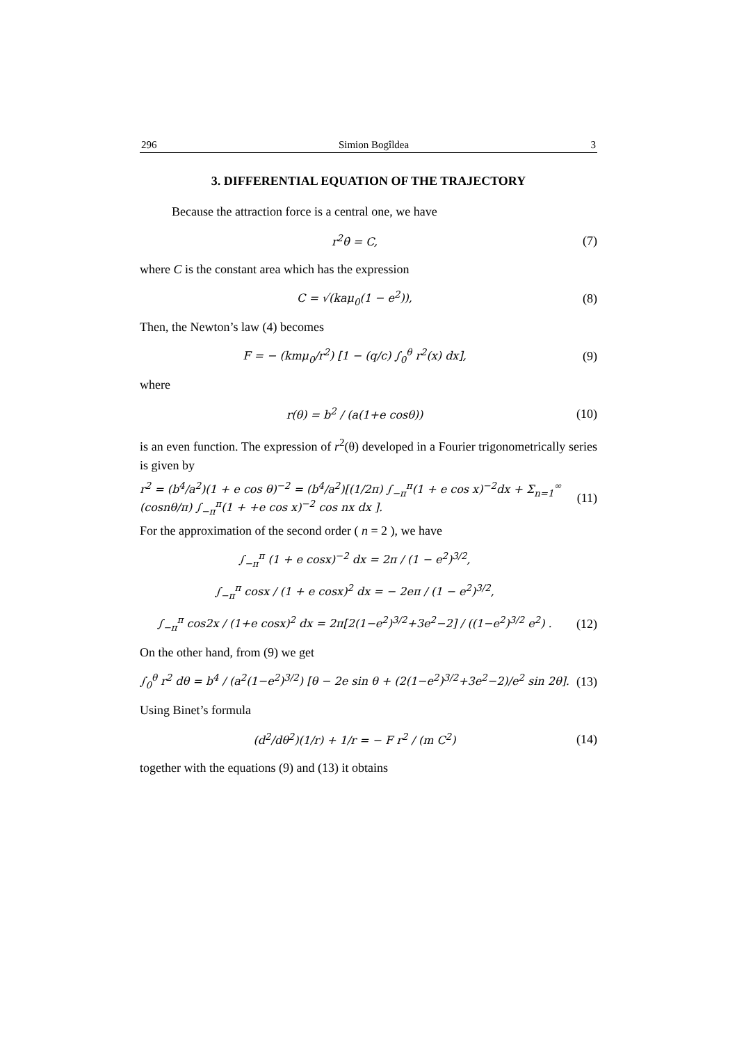296 Simion Bogîldea 3
3. DIFFERENTIAL EQUATION OF THE TRAJECTORY
Because the attraction force is a central one, we have
r<sup>2</sup>θ̇ = C, (7)
where C is the constant area which has the expression
C = √(kaμ<sub>0</sub>(1 − e<sup>2</sup>)), (8)
Then, the Newton’s law (4) becomes
F = − (kmμ<sub>0</sub>/r<sup>2</sup>) [1 − (q/c) ∫<sub>0</sub><sup>θ</sup> r<sup>2</sup>(x) dx],
(9)
where
r(θ) = b<sup>2</sup> / (a(1+e cosθ))
(10)
is an even function. The expression of r<sup>2</sup>(θ) developed in a Fourier trigonometrically series is given by
r<sup>2</sup> = (b<sup>4</sup>/a<sup>2</sup>)(1 + e cos θ)<sup>−2</sup> = (b<sup>4</sup>/a<sup>2</sup>)[(1/2π) ∫<sub>−π</sub><sup>π</sup>(1 + e cos x)<sup>−2</sup>dx + Σ<sub>n=1</sub><sup>∞</sup> (cosnθ/π) ∫<sub>−π</sub><sup>π</sup>(1 + +e cos x)<sup>−2</sup> cos nx dx ].
(11)
For the approximation of the second order ( n = 2 ), we have
∫<sub>−π</sub><sup>π</sup> (1 + e cosx)<sup>−2</sup> dx = 2π / (1 − e<sup>2</sup>)<sup>3/2</sup>,
∫<sub>−π</sub><sup>π</sup> cosx / (1 + e cosx)<sup>2</sup> dx = − 2eπ / (1 − e<sup>2</sup>)<sup>3/2</sup>,
∫<sub>−π</sub><sup>π</sup> cos2x / (1+e cosx)<sup>2</sup> dx = 2π[2(1−e<sup>2</sup>)<sup>3/2</sup>+3e<sup>2</sup>−2] / ((1−e<sup>2</sup>)<sup>3/2</sup> e<sup>2</sup>) .
(12)
On the other hand, from (9) we get
∫<sub>0</sub><sup>θ</sup> r<sup>2</sup> dθ = b<sup>4</sup> / (a<sup>2</sup>(1−e<sup>2</sup>)<sup>3/2</sup>) [θ − 2e sin θ + (2(1−e<sup>2</sup>)<sup>3/2</sup>+3e<sup>2</sup>−2)/e<sup>2</sup> sin 2θ].
(13)
Using Binet’s formula
(d<sup>2</sup>/dθ<sup>2</sup>)(1/r) + 1/r = − F r<sup>2</sup> / (m C<sup>2</sup>)
(14)
together with the equations (9) and (13) it obtains